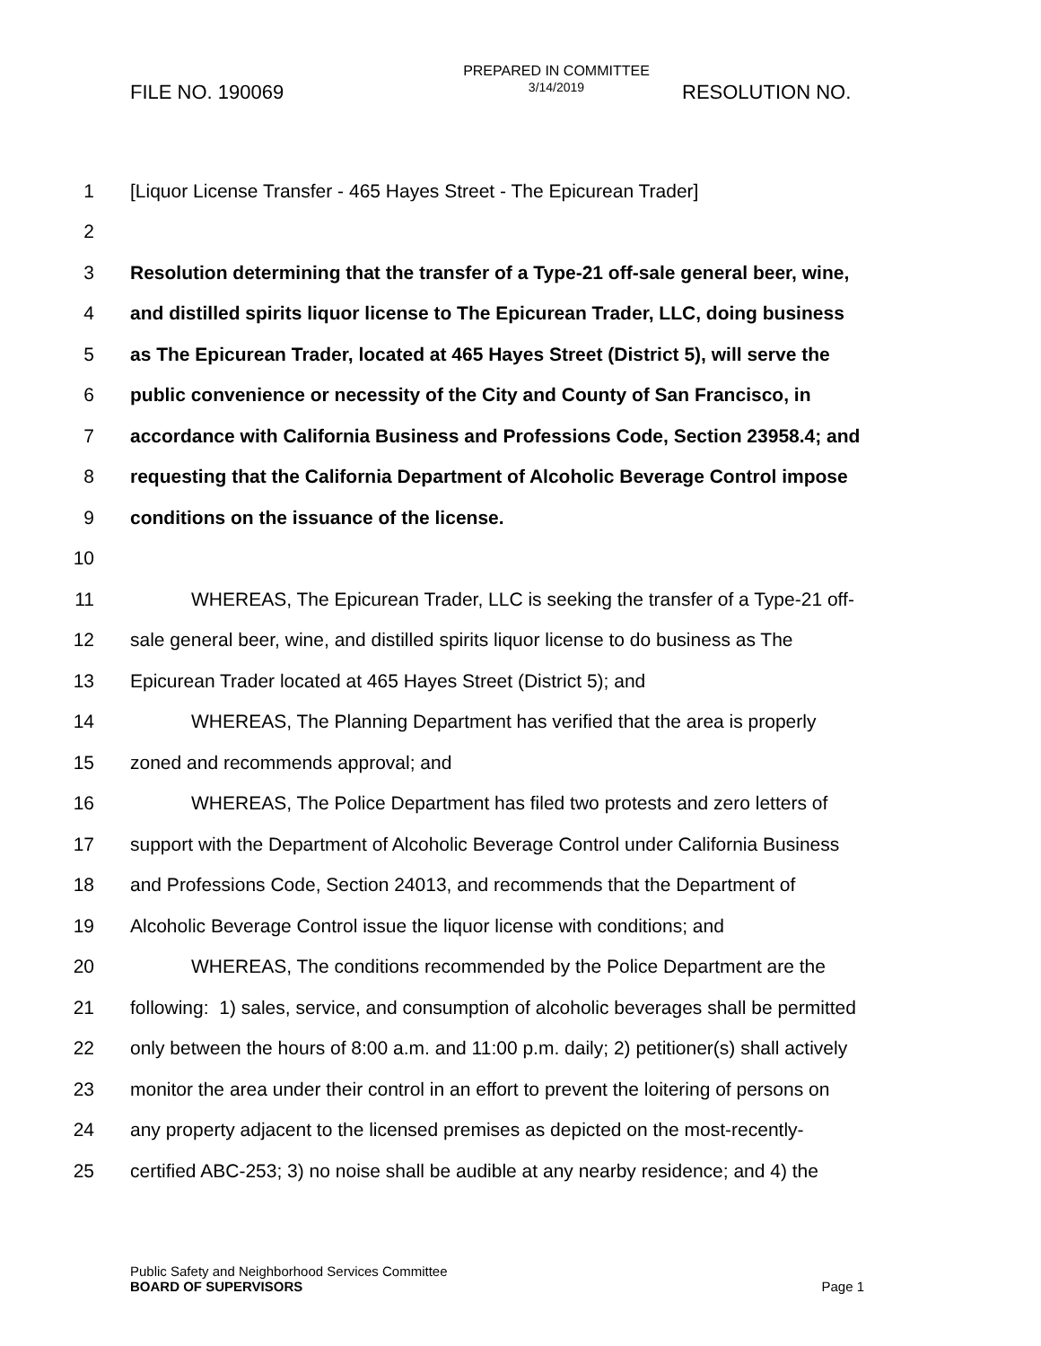FILE NO. 190069
PREPARED IN COMMITTEE
3/14/2019
RESOLUTION NO.
1 [Liquor License Transfer - 465 Hayes Street - The Epicurean Trader]
2
3 Resolution determining that the transfer of a Type-21 off-sale general beer, wine,
4 and distilled spirits liquor license to The Epicurean Trader, LLC, doing business
5 as The Epicurean Trader, located at 465 Hayes Street (District 5), will serve the
6 public convenience or necessity of the City and County of San Francisco, in
7 accordance with California Business and Professions Code, Section 23958.4; and
8 requesting that the California Department of Alcoholic Beverage Control impose
9 conditions on the issuance of the license.
10
11 WHEREAS, The Epicurean Trader, LLC is seeking the transfer of a Type-21 off-
12 sale general beer, wine, and distilled spirits liquor license to do business as The
13 Epicurean Trader located at 465 Hayes Street (District 5); and
14 WHEREAS, The Planning Department has verified that the area is properly
15 zoned and recommends approval; and
16 WHEREAS, The Police Department has filed two protests and zero letters of
17 support with the Department of Alcoholic Beverage Control under California Business
18 and Professions Code, Section 24013, and recommends that the Department of
19 Alcoholic Beverage Control issue the liquor license with conditions; and
20 WHEREAS, The conditions recommended by the Police Department are the
21 following: 1) sales, service, and consumption of alcoholic beverages shall be permitted
22 only between the hours of 8:00 a.m. and 11:00 p.m. daily; 2) petitioner(s) shall actively
23 monitor the area under their control in an effort to prevent the loitering of persons on
24 any property adjacent to the licensed premises as depicted on the most-recently-
25 certified ABC-253; 3) no noise shall be audible at any nearby residence; and 4) the
Public Safety and Neighborhood Services Committee
BOARD OF SUPERVISORS
Page 1